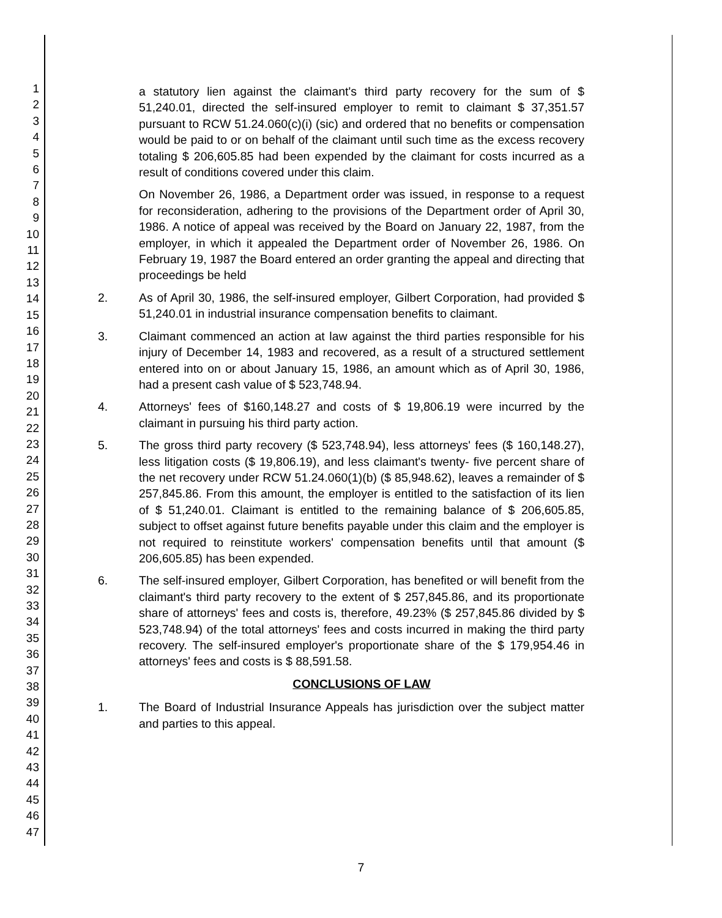1
2
3
4
5
6
7
8
9
10
11
12
13
14
15
16
17
18
19
20
21
22
23
24
25
26
27
28
29
30
31
32
33
34
35
36
37
38
39
40
41
42
43
44
45
46
47
a statutory lien against the claimant's third party recovery for the sum of $ 51,240.01, directed the self-insured employer to remit to claimant $ 37,351.57 pursuant to RCW 51.24.060(c)(i) (sic) and ordered that no benefits or compensation would be paid to or on behalf of the claimant until such time as the excess recovery totaling $ 206,605.85 had been expended by the claimant for costs incurred as a result of conditions covered under this claim.
On November 26, 1986, a Department order was issued, in response to a request for reconsideration, adhering to the provisions of the Department order of April 30, 1986. A notice of appeal was received by the Board on January 22, 1987, from the employer, in which it appealed the Department order of November 26, 1986. On February 19, 1987 the Board entered an order granting the appeal and directing that proceedings be held
2. As of April 30, 1986, the self-insured employer, Gilbert Corporation, had provided $ 51,240.01 in industrial insurance compensation benefits to claimant.
3. Claimant commenced an action at law against the third parties responsible for his injury of December 14, 1983 and recovered, as a result of a structured settlement entered into on or about January 15, 1986, an amount which as of April 30, 1986, had a present cash value of $ 523,748.94.
4. Attorneys' fees of $160,148.27 and costs of $ 19,806.19 were incurred by the claimant in pursuing his third party action.
5. The gross third party recovery ($ 523,748.94), less attorneys' fees ($ 160,148.27), less litigation costs ($ 19,806.19), and less claimant's twenty- five percent share of the net recovery under RCW 51.24.060(1)(b) ($ 85,948.62), leaves a remainder of $ 257,845.86. From this amount, the employer is entitled to the satisfaction of its lien of $ 51,240.01. Claimant is entitled to the remaining balance of $ 206,605.85, subject to offset against future benefits payable under this claim and the employer is not required to reinstitute workers' compensation benefits until that amount ($ 206,605.85) has been expended.
6. The self-insured employer, Gilbert Corporation, has benefited or will benefit from the claimant's third party recovery to the extent of $ 257,845.86, and its proportionate share of attorneys' fees and costs is, therefore, 49.23% ($ 257,845.86 divided by $ 523,748.94) of the total attorneys' fees and costs incurred in making the third party recovery. The self-insured employer's proportionate share of the $ 179,954.46 in attorneys' fees and costs is $ 88,591.58.
CONCLUSIONS OF LAW
1. The Board of Industrial Insurance Appeals has jurisdiction over the subject matter and parties to this appeal.
7